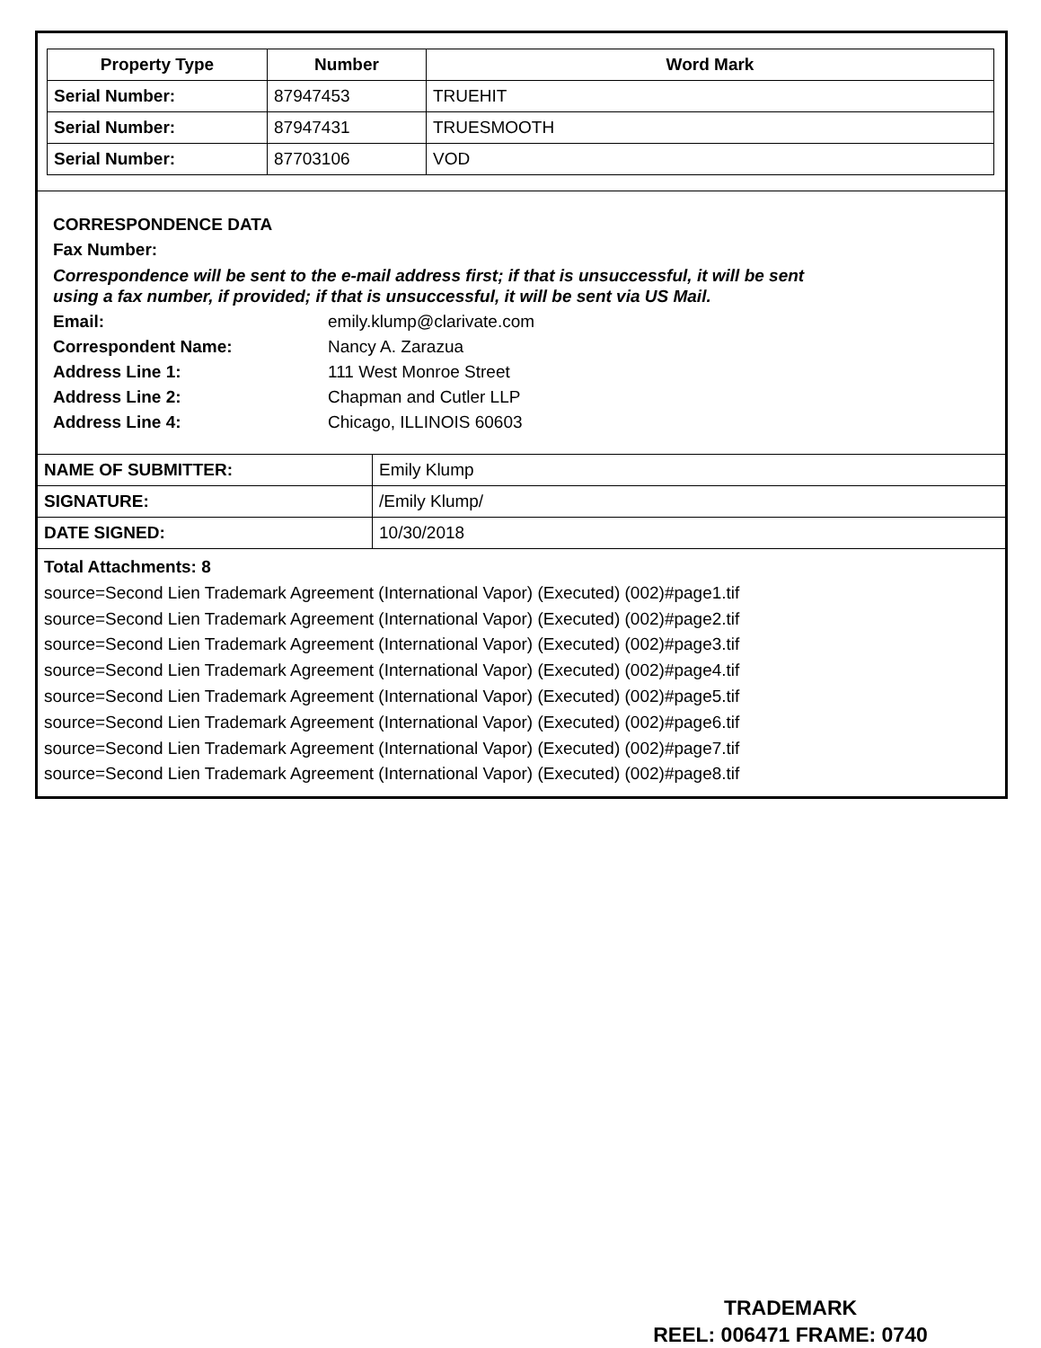| Property Type | Number | Word Mark |
| --- | --- | --- |
| Serial Number: | 87947453 | TRUEHIT |
| Serial Number: | 87947431 | TRUESMOOTH |
| Serial Number: | 87703106 | VOD |
CORRESPONDENCE DATA
Fax Number:
Correspondence will be sent to the e-mail address first; if that is unsuccessful, it will be sent
using a fax number, if provided; if that is unsuccessful, it will be sent via US Mail.
Email: emily.klump@clarivate.com
Correspondent Name: Nancy A. Zarazua
Address Line 1: 111 West Monroe Street
Address Line 2: Chapman and Cutler LLP
Address Line 4: Chicago, ILLINOIS 60603
| NAME OF SUBMITTER: | Emily Klump |
| SIGNATURE: | /Emily Klump/ |
| DATE SIGNED: | 10/30/2018 |
Total Attachments: 8
source=Second Lien Trademark Agreement (International Vapor) (Executed) (002)#page1.tif
source=Second Lien Trademark Agreement (International Vapor) (Executed) (002)#page2.tif
source=Second Lien Trademark Agreement (International Vapor) (Executed) (002)#page3.tif
source=Second Lien Trademark Agreement (International Vapor) (Executed) (002)#page4.tif
source=Second Lien Trademark Agreement (International Vapor) (Executed) (002)#page5.tif
source=Second Lien Trademark Agreement (International Vapor) (Executed) (002)#page6.tif
source=Second Lien Trademark Agreement (International Vapor) (Executed) (002)#page7.tif
source=Second Lien Trademark Agreement (International Vapor) (Executed) (002)#page8.tif
TRADEMARK
REEL: 006471 FRAME: 0740